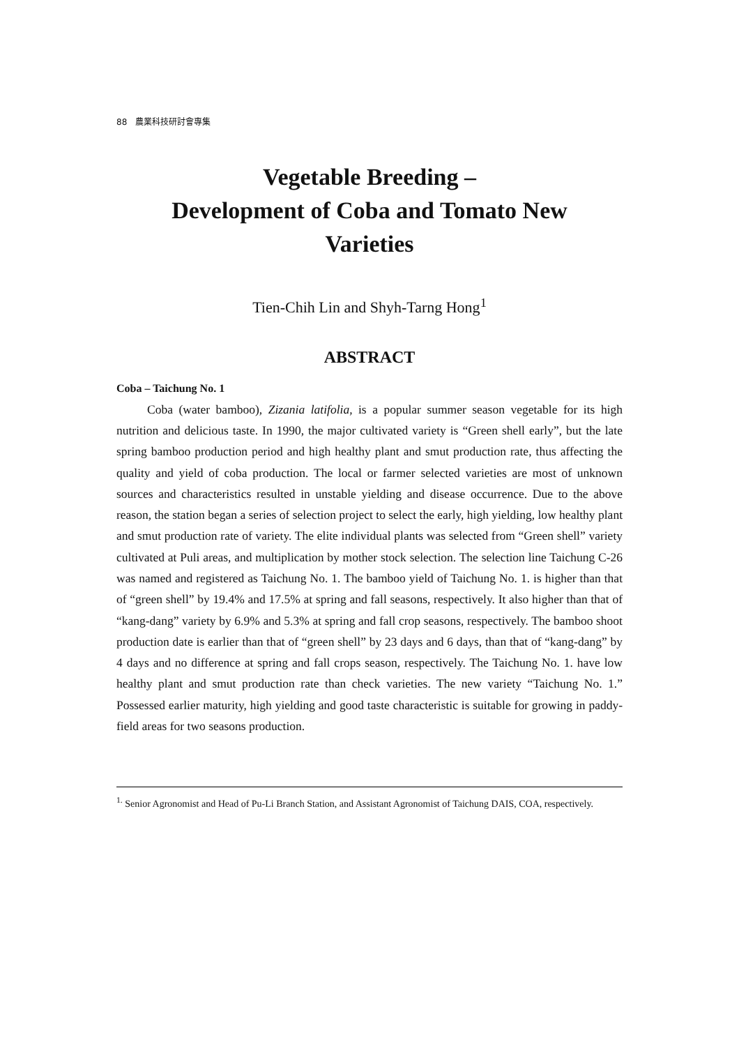88 農業科技研討會專集
Vegetable Breeding –
Development of Coba and Tomato New
Varieties
Tien-Chih Lin and Shyh-Tarng Hong<sup>1</sup>
ABSTRACT
Coba – Taichung No. 1
Coba (water bamboo), Zizania latifolia, is a popular summer season vegetable for its high nutrition and delicious taste. In 1990, the major cultivated variety is “Green shell early”, but the late spring bamboo production period and high healthy plant and smut production rate, thus affecting the quality and yield of coba production. The local or farmer selected varieties are most of unknown sources and characteristics resulted in unstable yielding and disease occurrence. Due to the above reason, the station began a series of selection project to select the early, high yielding, low healthy plant and smut production rate of variety. The elite individual plants was selected from “Green shell” variety cultivated at Puli areas, and multiplication by mother stock selection. The selection line Taichung C-26 was named and registered as Taichung No. 1. The bamboo yield of Taichung No. 1. is higher than that of “green shell” by 19.4% and 17.5% at spring and fall seasons, respectively. It also higher than that of “kang-dang” variety by 6.9% and 5.3% at spring and fall crop seasons, respectively. The bamboo shoot production date is earlier than that of “green shell” by 23 days and 6 days, than that of “kang-dang” by 4 days and no difference at spring and fall crops season, respectively. The Taichung No. 1. have low healthy plant and smut production rate than check varieties. The new variety “Taichung No. 1.” Possessed earlier maturity, high yielding and good taste characteristic is suitable for growing in paddy-field areas for two seasons production.
<sup>1.</sup> Senior Agronomist and Head of Pu-Li Branch Station, and Assistant Agronomist of Taichung DAIS, COA, respectively.